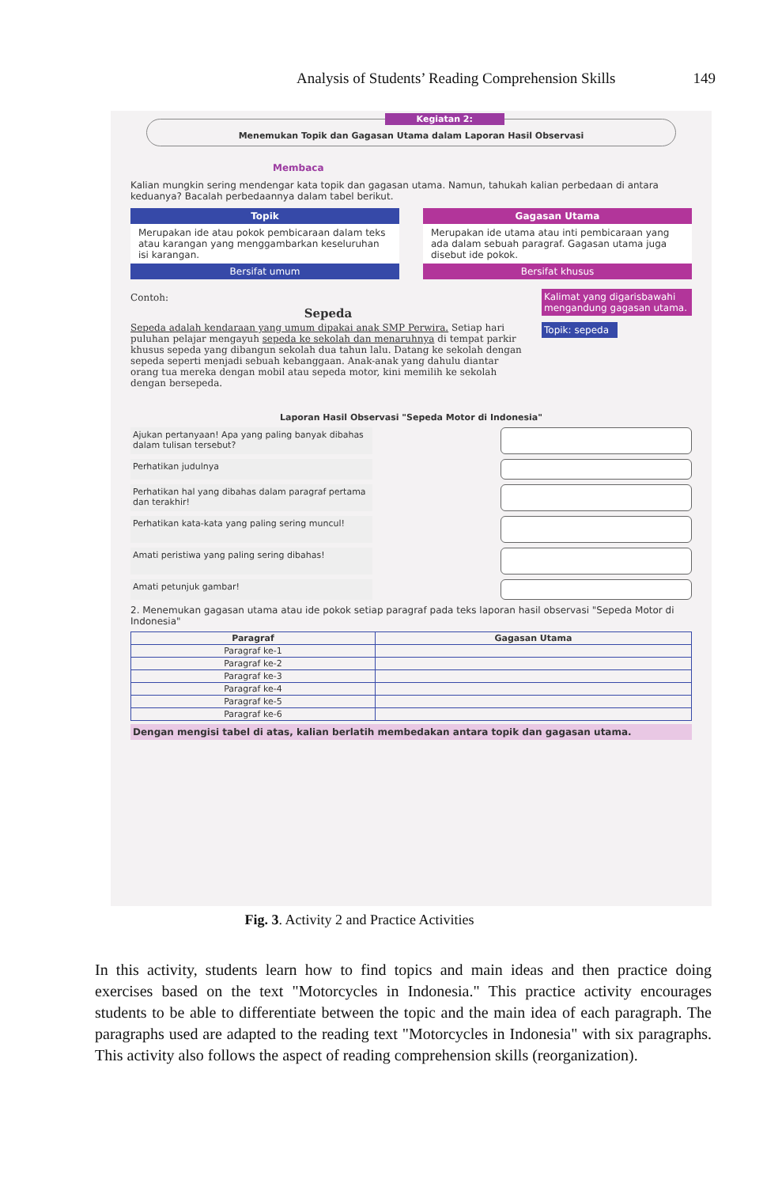Analysis of Students’ Reading Comprehension Skills 149
Kegiatan 2:
Menemukan Topik dan Gagasan Utama dalam Laporan Hasil Observasi
Membaca
Kalian mungkin sering mendengar kata topik dan gagasan utama. Namun, tahukah kalian perbedaan di antara keduanya? Bacalah perbedaannya dalam tabel berikut.
Topik
Merupakan ide atau pokok pembicaraan dalam teks atau karangan yang menggambarkan keseluruhan isi karangan.
Bersifat umum
Gagasan Utama
Merupakan ide utama atau inti pembicaraan yang ada dalam sebuah paragraf. Gagasan utama juga disebut ide pokok.
Bersifat khusus
Contoh:
Sepeda
Sepeda adalah kendaraan yang umum dipakai anak SMP Perwira. Setiap hari puluhan pelajar mengayuh sepeda ke sekolah dan menaruhnya di tempat parkir khusus sepeda yang dibangun sekolah dua tahun lalu. Datang ke sekolah dengan sepeda seperti menjadi sebuah kebanggaan. Anak-anak yang dahulu diantar orang tua mereka dengan mobil atau sepeda motor, kini memilih ke sekolah dengan bersepeda.
Kalimat yang digarisbawahi mengandung gagasan utama.
Topik: sepeda
Laporan Hasil Observasi "Sepeda Motor di Indonesia"
Ajukan pertanyaan! Apa yang paling banyak dibahas dalam tulisan tersebut?
Perhatikan judulnya
Perhatikan hal yang dibahas dalam paragraf pertama dan terakhir!
Perhatikan kata-kata yang paling sering muncul!
Amati peristiwa yang paling sering dibahas!
Amati petunjuk gambar!
2. Menemukan gagasan utama atau ide pokok setiap paragraf pada teks laporan hasil observasi "Sepeda Motor di Indonesia"
| Paragraf | Gagasan Utama |
| --- | --- |
| Paragraf ke-1 | |
| Paragraf ke-2 | |
| Paragraf ke-3 | |
| Paragraf ke-4 | |
| Paragraf ke-5 | |
| Paragraf ke-6 | |
Dengan mengisi tabel di atas, kalian berlatih membedakan antara topik dan gagasan utama.
Fig. 3. Activity 2 and Practice Activities
In this activity, students learn how to find topics and main ideas and then practice doing exercises based on the text "Motorcycles in Indonesia." This practice activity encourages students to be able to differentiate between the topic and the main idea of each paragraph. The paragraphs used are adapted to the reading text "Motorcycles in Indonesia" with six paragraphs. This activity also follows the aspect of reading comprehension skills (reorganization).